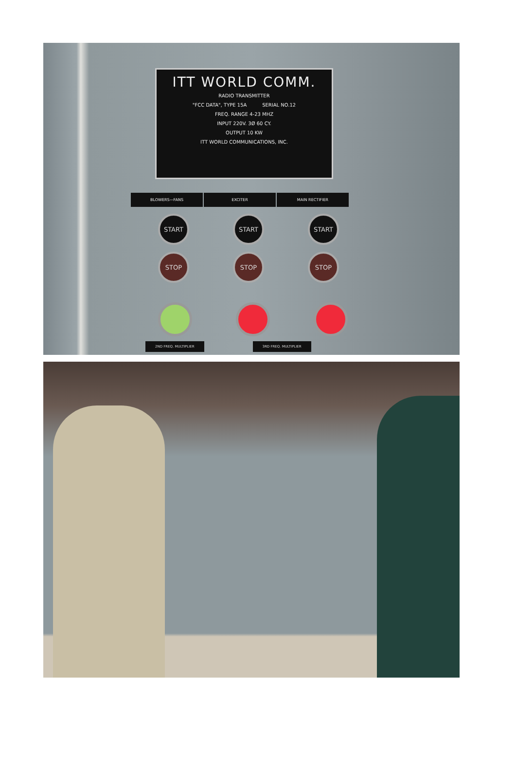ITT WORLD COMM.
RADIO TRANSMITTER
"FCC DATA", TYPE 15A SERIAL NO.12
FREQ. RANGE 4-23 MHZ
INPUT 220V. 3Ø 60 CY.
OUTPUT 10 KW
ITT WORLD COMMUNICATIONS, INC.
BLOWERS—FANS EXCITER MAIN RECTIFIER
START START START
STOP STOP STOP
2ND FREQ. MULTIPLIER 3RD FREQ. MULTIPLIER